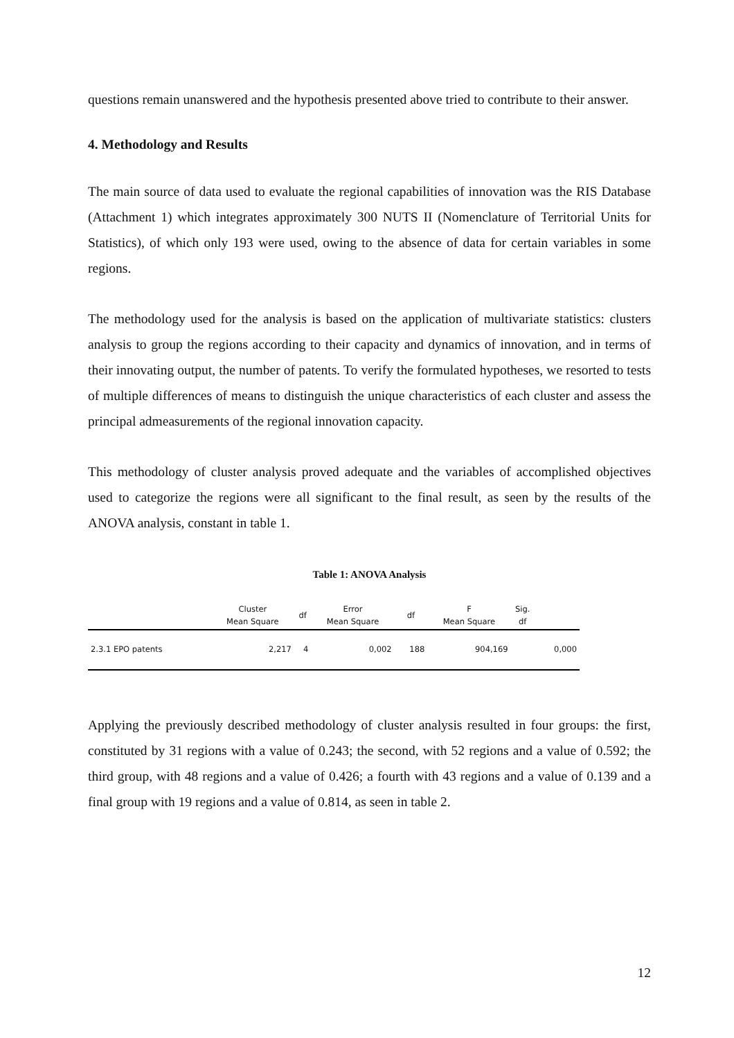questions remain unanswered and the hypothesis presented above tried to contribute to their answer.
4. Methodology and Results
The main source of data used to evaluate the regional capabilities of innovation was the RIS Database (Attachment 1) which integrates approximately 300 NUTS II (Nomenclature of Territorial Units for Statistics), of which only 193 were used, owing to the absence of data for certain variables in some regions.
The methodology used for the analysis is based on the application of multivariate statistics: clusters analysis to group the regions according to their capacity and dynamics of innovation, and in terms of their innovating output, the number of patents. To verify the formulated hypotheses, we resorted to tests of multiple differences of means to distinguish the unique characteristics of each cluster and assess the principal admeasurements of the regional innovation capacity.
This methodology of cluster analysis proved adequate and the variables of accomplished objectives used to categorize the regions were all significant to the final result, as seen by the results of the ANOVA analysis, constant in table 1.
Table 1: ANOVA Analysis
| | Cluster Mean Square | df | Error Mean Square | df | F Mean Square | Sig. df | |
| --- | --- | --- | --- | --- | --- | --- | --- |
| 2.3.1 EPO patents | 2,217 | 4 | 0,002 | 188 | 904,169 | | 0,000 |
Applying the previously described methodology of cluster analysis resulted in four groups: the first, constituted by 31 regions with a value of 0.243; the second, with 52 regions and a value of 0.592; the third group, with 48 regions and a value of 0.426; a fourth with 43 regions and a value of 0.139 and a final group with 19 regions and a value of 0.814, as seen in table 2.
12